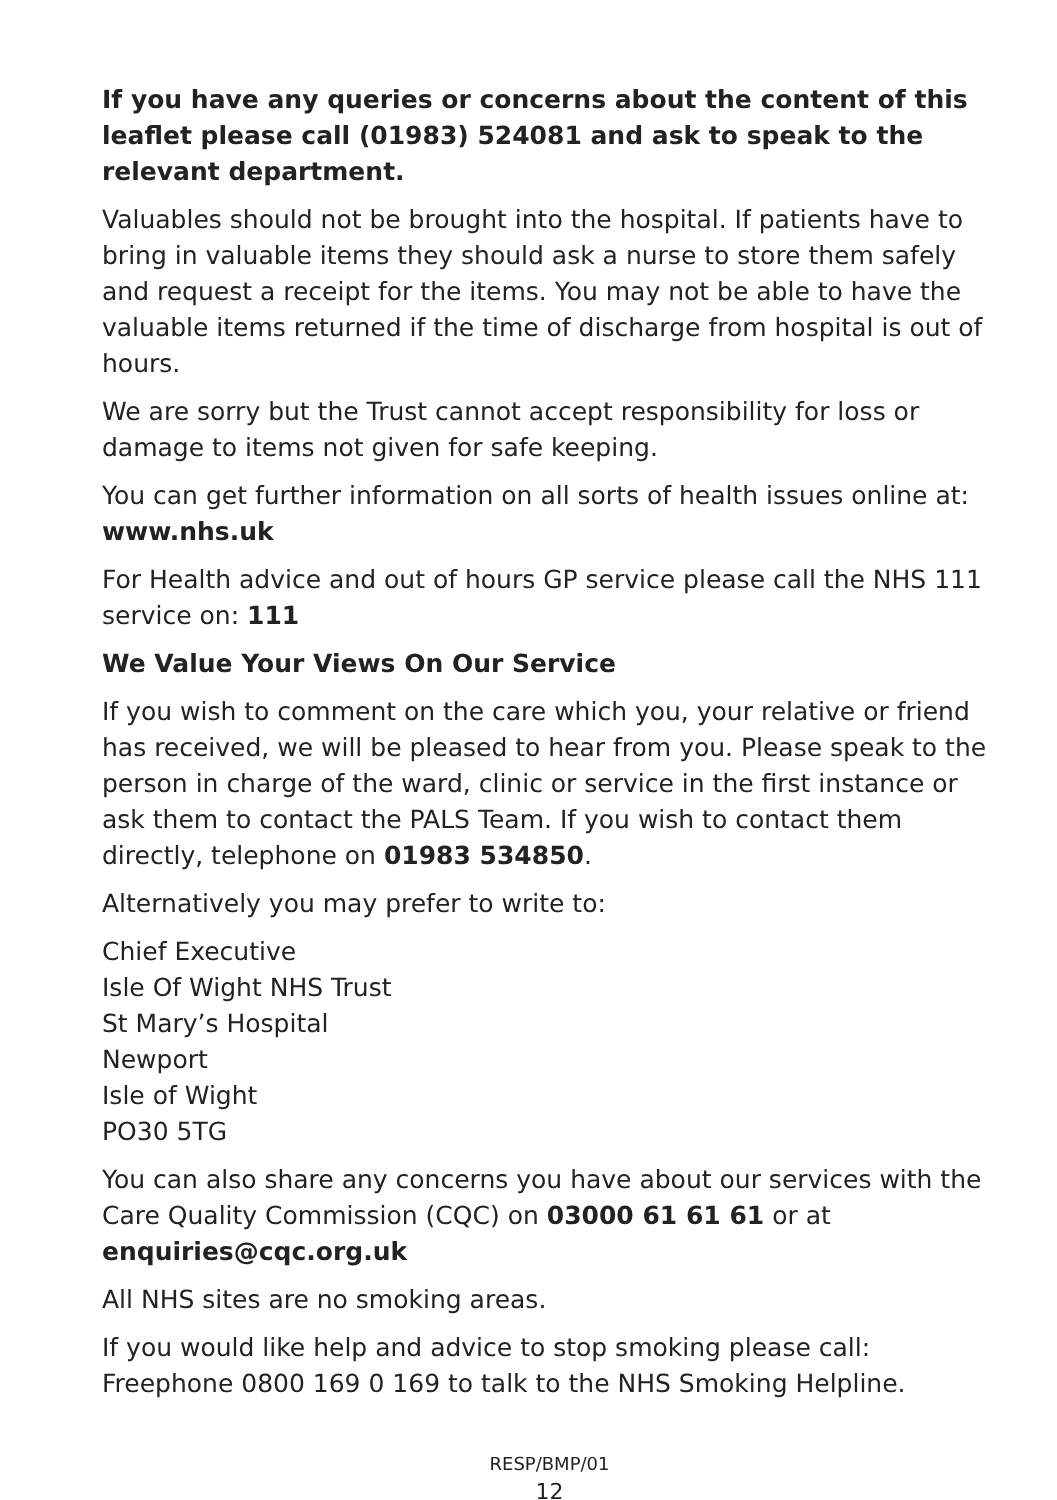If you have any queries or concerns about the content of this leaflet please call (01983) 524081 and ask to speak to the relevant department.
Valuables should not be brought into the hospital. If patients have to bring in valuable items they should ask a nurse to store them safely and request a receipt for the items. You may not be able to have the valuable items returned if the time of discharge from hospital is out of hours.
We are sorry but the Trust cannot accept responsibility for loss or damage to items not given for safe keeping.
You can get further information on all sorts of health issues online at:
www.nhs.uk
For Health advice and out of hours GP service please call the NHS 111 service on: 111
We Value Your Views On Our Service
If you wish to comment on the care which you, your relative or friend has received, we will be pleased to hear from you. Please speak to the person in charge of the ward, clinic or service in the first instance or ask them to contact the PALS Team. If you wish to contact them directly, telephone on 01983 534850.
Alternatively you may prefer to write to:
Chief Executive
Isle Of Wight NHS Trust
St Mary’s Hospital
Newport
Isle of Wight
PO30 5TG
You can also share any concerns you have about our services with the Care Quality Commission (CQC) on 03000 61 61 61 or at enquiries@cqc.org.uk
All NHS sites are no smoking areas.
If you would like help and advice to stop smoking please call: Freephone 0800 169 0 169 to talk to the NHS Smoking Helpline.
RESP/BMP/01
12